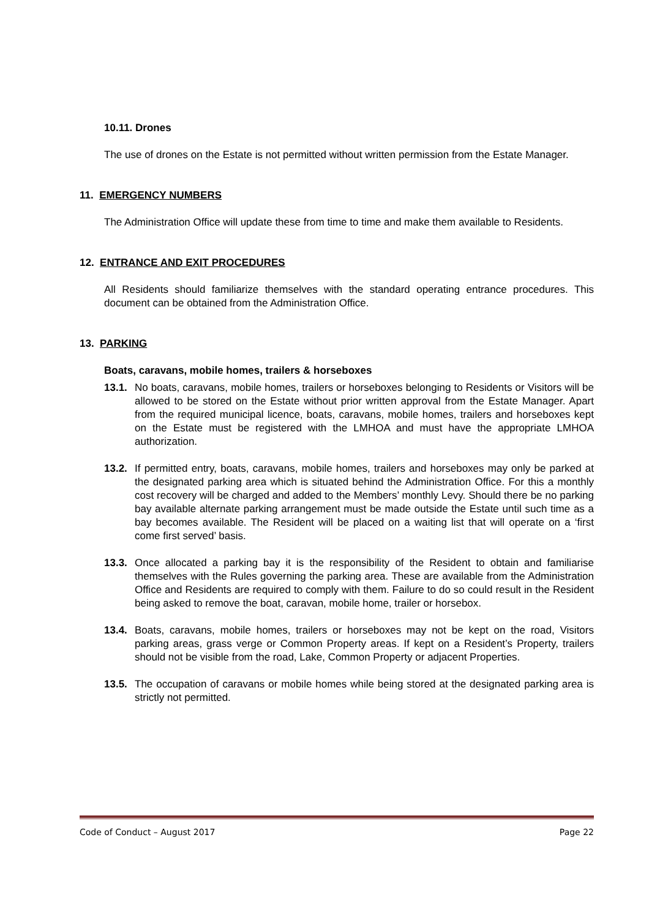10.11. Drones
The use of drones on the Estate is not permitted without written permission from the Estate Manager.
11. EMERGENCY NUMBERS
The Administration Office will update these from time to time and make them available to Residents.
12. ENTRANCE AND EXIT PROCEDURES
All Residents should familiarize themselves with the standard operating entrance procedures. This document can be obtained from the Administration Office.
13. PARKING
Boats, caravans, mobile homes, trailers & horseboxes
13.1.
No boats, caravans, mobile homes, trailers or horseboxes belonging to Residents or Visitors will be allowed to be stored on the Estate without prior written approval from the Estate Manager. Apart from the required municipal licence, boats, caravans, mobile homes, trailers and horseboxes kept on the Estate must be registered with the LMHOA and must have the appropriate LMHOA authorization.
13.2.
If permitted entry, boats, caravans, mobile homes, trailers and horseboxes may only be parked at the designated parking area which is situated behind the Administration Office. For this a monthly cost recovery will be charged and added to the Members’ monthly Levy. Should there be no parking bay available alternate parking arrangement must be made outside the Estate until such time as a bay becomes available. The Resident will be placed on a waiting list that will operate on a ‘first come first served’ basis.
13.3.
Once allocated a parking bay it is the responsibility of the Resident to obtain and familiarise themselves with the Rules governing the parking area. These are available from the Administration Office and Residents are required to comply with them. Failure to do so could result in the Resident being asked to remove the boat, caravan, mobile home, trailer or horsebox.
13.4.
Boats, caravans, mobile homes, trailers or horseboxes may not be kept on the road, Visitors parking areas, grass verge or Common Property areas. If kept on a Resident’s Property, trailers should not be visible from the road, Lake, Common Property or adjacent Properties.
13.5.
The occupation of caravans or mobile homes while being stored at the designated parking area is strictly not permitted.
Code of Conduct – August 2017 Page 22